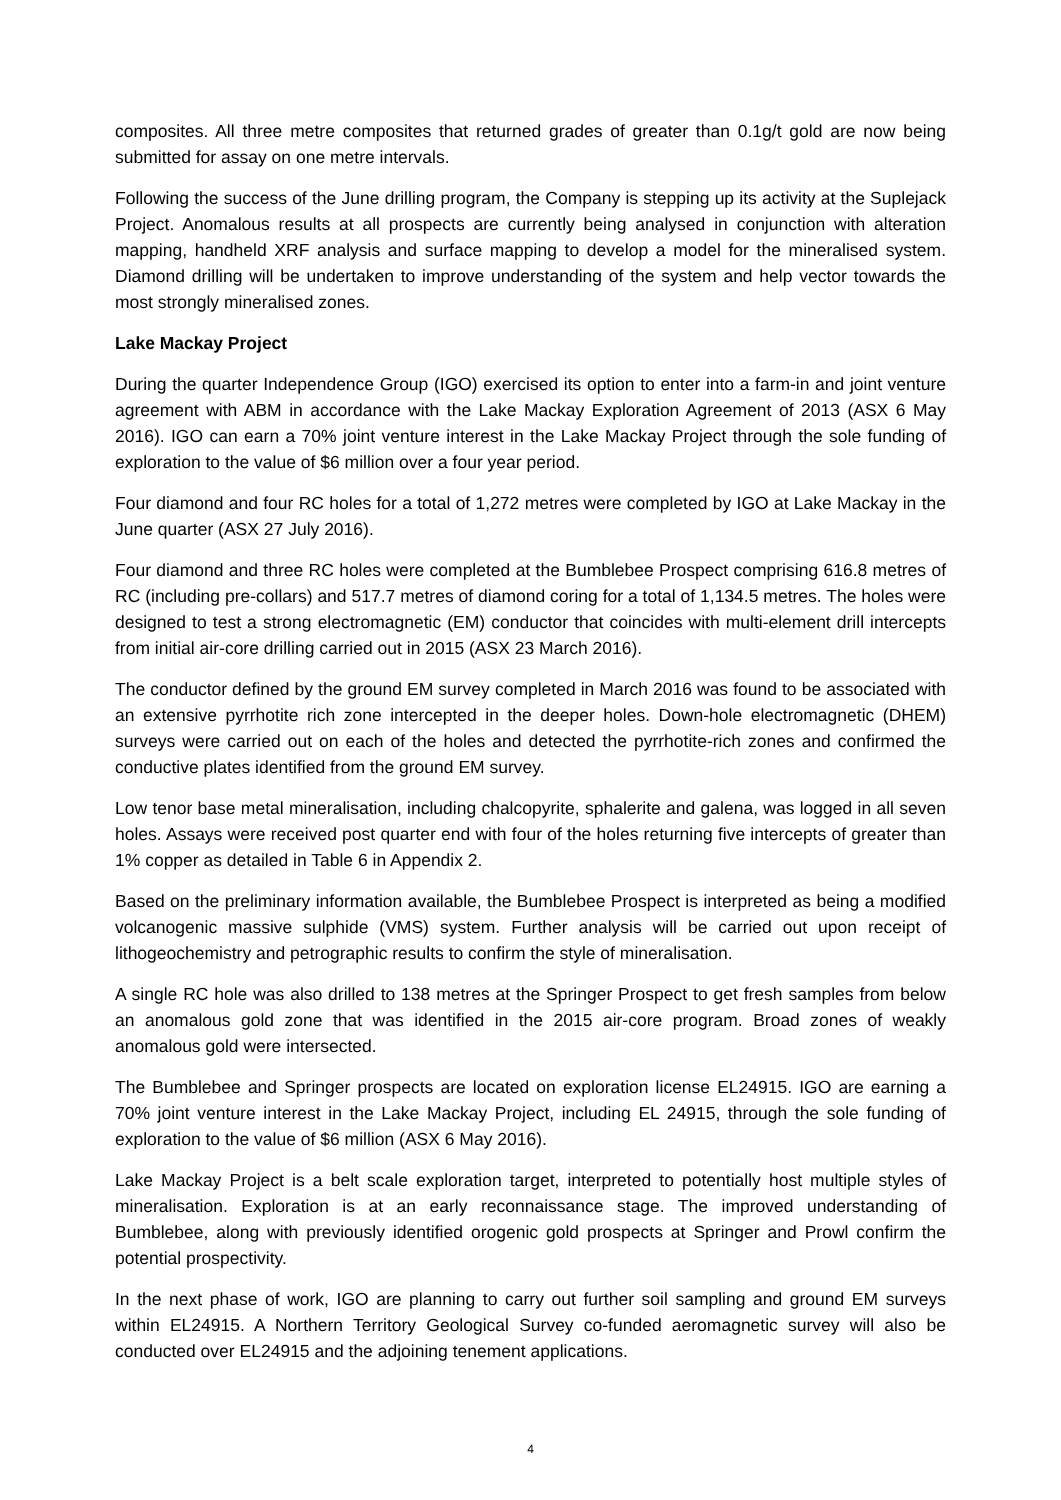composites. All three metre composites that returned grades of greater than 0.1g/t gold are now being submitted for assay on one metre intervals.
Following the success of the June drilling program, the Company is stepping up its activity at the Suplejack Project. Anomalous results at all prospects are currently being analysed in conjunction with alteration mapping, handheld XRF analysis and surface mapping to develop a model for the mineralised system. Diamond drilling will be undertaken to improve understanding of the system and help vector towards the most strongly mineralised zones.
Lake Mackay Project
During the quarter Independence Group (IGO) exercised its option to enter into a farm-in and joint venture agreement with ABM in accordance with the Lake Mackay Exploration Agreement of 2013 (ASX 6 May 2016). IGO can earn a 70% joint venture interest in the Lake Mackay Project through the sole funding of exploration to the value of $6 million over a four year period.
Four diamond and four RC holes for a total of 1,272 metres were completed by IGO at Lake Mackay in the June quarter (ASX 27 July 2016).
Four diamond and three RC holes were completed at the Bumblebee Prospect comprising 616.8 metres of RC (including pre-collars) and 517.7 metres of diamond coring for a total of 1,134.5 metres. The holes were designed to test a strong electromagnetic (EM) conductor that coincides with multi-element drill intercepts from initial air-core drilling carried out in 2015 (ASX 23 March 2016).
The conductor defined by the ground EM survey completed in March 2016 was found to be associated with an extensive pyrrhotite rich zone intercepted in the deeper holes. Down-hole electromagnetic (DHEM) surveys were carried out on each of the holes and detected the pyrrhotite-rich zones and confirmed the conductive plates identified from the ground EM survey.
Low tenor base metal mineralisation, including chalcopyrite, sphalerite and galena, was logged in all seven holes. Assays were received post quarter end with four of the holes returning five intercepts of greater than 1% copper as detailed in Table 6 in Appendix 2.
Based on the preliminary information available, the Bumblebee Prospect is interpreted as being a modified volcanogenic massive sulphide (VMS) system. Further analysis will be carried out upon receipt of lithogeochemistry and petrographic results to confirm the style of mineralisation.
A single RC hole was also drilled to 138 metres at the Springer Prospect to get fresh samples from below an anomalous gold zone that was identified in the 2015 air-core program. Broad zones of weakly anomalous gold were intersected.
The Bumblebee and Springer prospects are located on exploration license EL24915. IGO are earning a 70% joint venture interest in the Lake Mackay Project, including EL 24915, through the sole funding of exploration to the value of $6 million (ASX 6 May 2016).
Lake Mackay Project is a belt scale exploration target, interpreted to potentially host multiple styles of mineralisation. Exploration is at an early reconnaissance stage. The improved understanding of Bumblebee, along with previously identified orogenic gold prospects at Springer and Prowl confirm the potential prospectivity.
In the next phase of work, IGO are planning to carry out further soil sampling and ground EM surveys within EL24915. A Northern Territory Geological Survey co-funded aeromagnetic survey will also be conducted over EL24915 and the adjoining tenement applications.
4